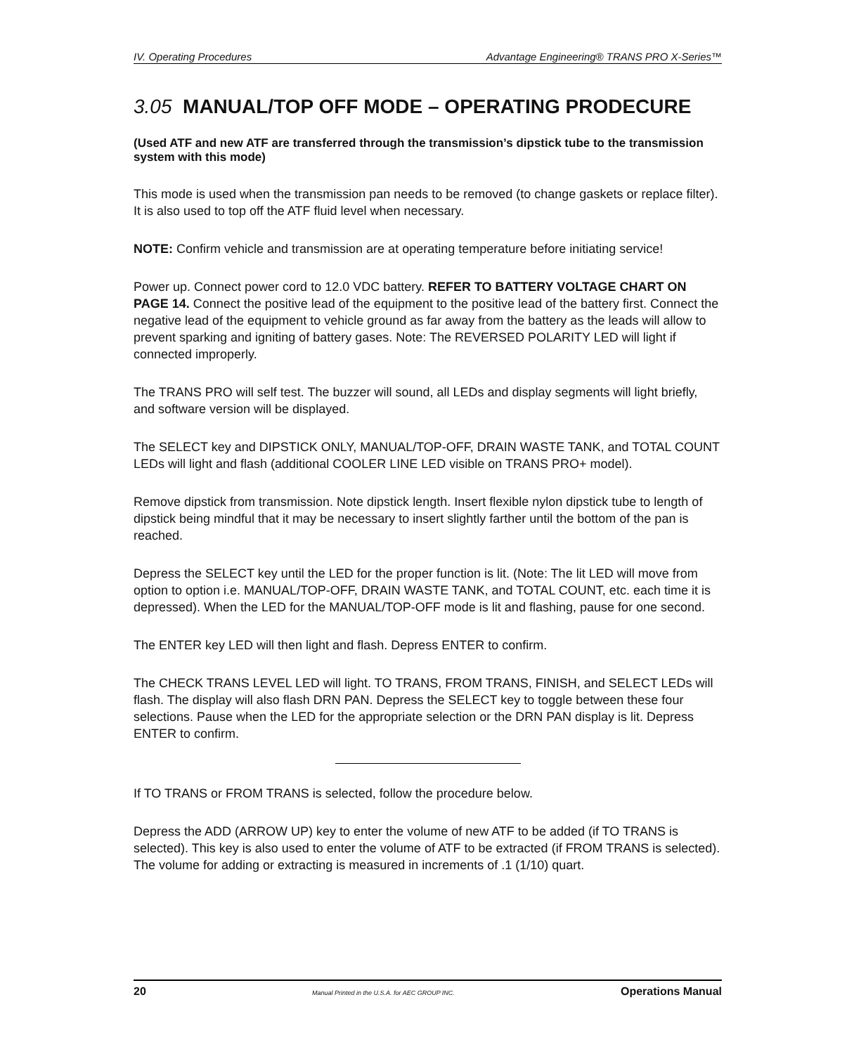IV. Operating Procedures Advantage Engineering® TRANS PRO X-Series™
3.05 MANUAL/TOP OFF MODE – OPERATING PRODECURE
(Used ATF and new ATF are transferred through the transmission’s dipstick tube to the transmission system with this mode)
This mode is used when the transmission pan needs to be removed (to change gaskets or replace filter). It is also used to top off the ATF fluid level when necessary.
NOTE: Confirm vehicle and transmission are at operating temperature before initiating service!
Power up. Connect power cord to 12.0 VDC battery. REFER TO BATTERY VOLTAGE CHART ON PAGE 14. Connect the positive lead of the equipment to the positive lead of the battery first. Connect the negative lead of the equipment to vehicle ground as far away from the battery as the leads will allow to prevent sparking and igniting of battery gases. Note: The REVERSED POLARITY LED will light if connected improperly.
The TRANS PRO will self test. The buzzer will sound, all LEDs and display segments will light briefly, and software version will be displayed.
The SELECT key and DIPSTICK ONLY, MANUAL/TOP-OFF, DRAIN WASTE TANK, and TOTAL COUNT LEDs will light and flash (additional COOLER LINE LED visible on TRANS PRO+ model).
Remove dipstick from transmission. Note dipstick length. Insert flexible nylon dipstick tube to length of dipstick being mindful that it may be necessary to insert slightly farther until the bottom of the pan is reached.
Depress the SELECT key until the LED for the proper function is lit. (Note: The lit LED will move from option to option i.e. MANUAL/TOP-OFF, DRAIN WASTE TANK, and TOTAL COUNT, etc. each time it is depressed). When the LED for the MANUAL/TOP-OFF mode is lit and flashing, pause for one second.
The ENTER key LED will then light and flash. Depress ENTER to confirm.
The CHECK TRANS LEVEL LED will light. TO TRANS, FROM TRANS, FINISH, and SELECT LEDs will flash. The display will also flash DRN PAN. Depress the SELECT key to toggle between these four selections. Pause when the LED for the appropriate selection or the DRN PAN display is lit. Depress ENTER to confirm.
If TO TRANS or FROM TRANS is selected, follow the procedure below.
Depress the ADD (ARROW UP) key to enter the volume of new ATF to be added (if TO TRANS is selected). This key is also used to enter the volume of ATF to be extracted (if FROM TRANS is selected). The volume for adding or extracting is measured in increments of .1 (1/10) quart.
20 Manual Printed in the U.S.A. for AEC GROUP INC. Operations Manual